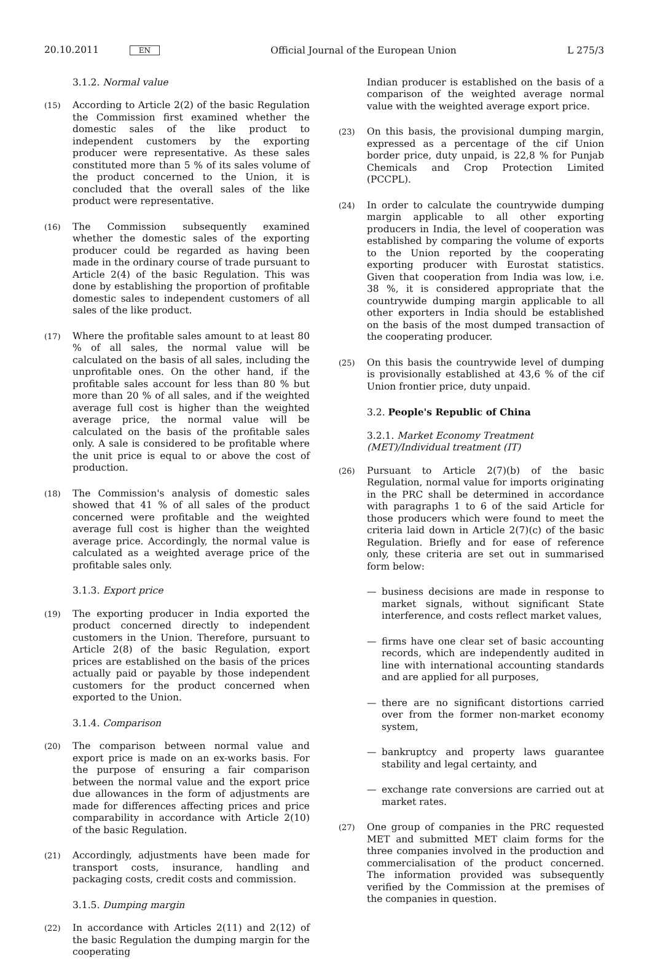20.10.2011 EN
Official Journal of the European Union
L 275/3
3.1.2. Normal value
(15)
According to Article 2(2) of the basic Regulation the Commission first examined whether the domestic sales of the like product to independent customers by the exporting producer were representative. As these sales constituted more than 5 % of its sales volume of the product concerned to the Union, it is concluded that the overall sales of the like product were representative.
(16)
The Commission subsequently examined whether the domestic sales of the exporting producer could be regarded as having been made in the ordinary course of trade pursuant to Article 2(4) of the basic Regulation. This was done by establishing the proportion of profitable domestic sales to independent customers of all sales of the like product.
(17)
Where the profitable sales amount to at least 80 % of all sales, the normal value will be calculated on the basis of all sales, including the unprofitable ones. On the other hand, if the profitable sales account for less than 80 % but more than 20 % of all sales, and if the weighted average full cost is higher than the weighted average price, the normal value will be calculated on the basis of the profitable sales only. A sale is considered to be profitable where the unit price is equal to or above the cost of production.
(18)
The Commission's analysis of domestic sales showed that 41 % of all sales of the product concerned were profitable and the weighted average full cost is higher than the weighted average price. Accordingly, the normal value is calculated as a weighted average price of the profitable sales only.
3.1.3. Export price
(19)
The exporting producer in India exported the product concerned directly to independent customers in the Union. Therefore, pursuant to Article 2(8) of the basic Regulation, export prices are established on the basis of the prices actually paid or payable by those independent customers for the product concerned when exported to the Union.
3.1.4. Comparison
(20)
The comparison between normal value and export price is made on an ex-works basis. For the purpose of ensuring a fair comparison between the normal value and the export price due allowances in the form of adjustments are made for differences affecting prices and price comparability in accordance with Article 2(10) of the basic Regulation.
(21)
Accordingly, adjustments have been made for transport costs, insurance, handling and packaging costs, credit costs and commission.
3.1.5. Dumping margin
(22)
In accordance with Articles 2(11) and 2(12) of the basic Regulation the dumping margin for the cooperating
Indian producer is established on the basis of a comparison of the weighted average normal value with the weighted average export price.
(23)
On this basis, the provisional dumping margin, expressed as a percentage of the cif Union border price, duty unpaid, is 22,8 % for Punjab Chemicals and Crop Protection Limited (PCCPL).
(24)
In order to calculate the countrywide dumping margin applicable to all other exporting producers in India, the level of cooperation was established by comparing the volume of exports to the Union reported by the cooperating exporting producer with Eurostat statistics. Given that cooperation from India was low, i.e. 38 %, it is considered appropriate that the countrywide dumping margin applicable to all other exporters in India should be established on the basis of the most dumped transaction of the cooperating producer.
(25)
On this basis the countrywide level of dumping is provisionally established at 43,6 % of the cif Union frontier price, duty unpaid.
3.2. People's Republic of China
3.2.1. Market Economy Treatment (MET)/Individual treatment (IT)
(26)
Pursuant to Article 2(7)(b) of the basic Regulation, normal value for imports originating in the PRC shall be determined in accordance with paragraphs 1 to 6 of the said Article for those producers which were found to meet the criteria laid down in Article 2(7)(c) of the basic Regulation. Briefly and for ease of reference only, these criteria are set out in summarised form below:
— business decisions are made in response to market signals, without significant State interference, and costs reflect market values,
— firms have one clear set of basic accounting records, which are independently audited in line with international accounting standards and are applied for all purposes,
— there are no significant distortions carried over from the former non-market economy system,
— bankruptcy and property laws guarantee stability and legal certainty, and
— exchange rate conversions are carried out at market rates.
(27)
One group of companies in the PRC requested MET and submitted MET claim forms for the three companies involved in the production and commercialisation of the product concerned. The information provided was subsequently verified by the Commission at the premises of the companies in question.